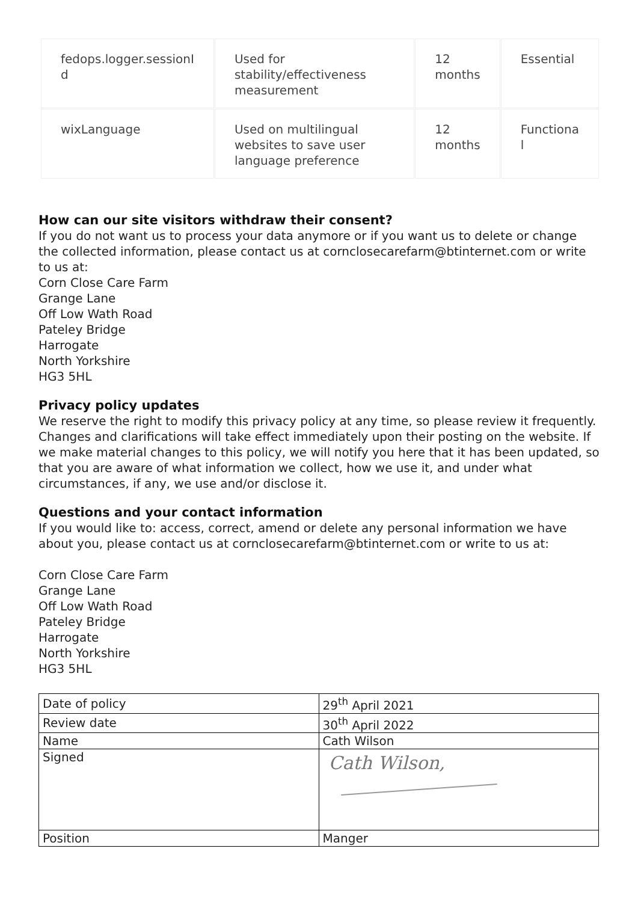| fedops.logger.sessionI d | Used for stability/effectiveness measurement | 12 months | Essential |
| wixLanguage | Used on multilingual websites to save user language preference | 12 months | Functiona l |
How can our site visitors withdraw their consent?
If you do not want us to process your data anymore or if you want us to delete or change the collected information, please contact us at cornclosecarefarm@btinternet.com or write to us at:
Corn Close Care Farm
Grange Lane
Off Low Wath Road
Pateley Bridge
Harrogate
North Yorkshire
HG3 5HL
Privacy policy updates
We reserve the right to modify this privacy policy at any time, so please review it frequently. Changes and clarifications will take effect immediately upon their posting on the website. If we make material changes to this policy, we will notify you here that it has been updated, so that you are aware of what information we collect, how we use it, and under what circumstances, if any, we use and/or disclose it.
Questions and your contact information
If you would like to: access, correct, amend or delete any personal information we have about you, please contact us at cornclosecarefarm@btinternet.com or write to us at:
Corn Close Care Farm
Grange Lane
Off Low Wath Road
Pateley Bridge
Harrogate
North Yorkshire
HG3 5HL
| Date of policy | 29<sup>th</sup> April 2021 |
| Review date | 30<sup>th</sup> April 2022 |
| Name | Cath Wilson |
| Signed | Cath Wilson, |
| Position | Manger |